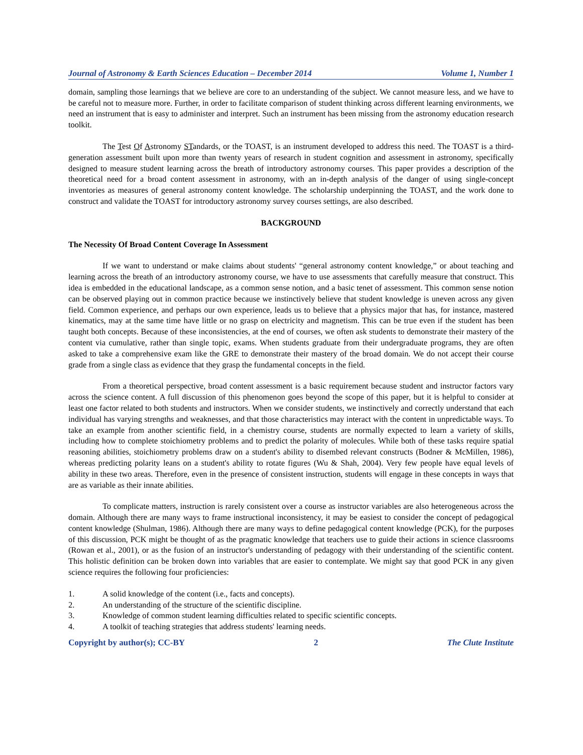Journal of Astronomy & Earth Sciences Education – December 2014 Volume 1, Number 1
domain, sampling those learnings that we believe are core to an understanding of the subject. We cannot measure less, and we have to be careful not to measure more. Further, in order to facilitate comparison of student thinking across different learning environments, we need an instrument that is easy to administer and interpret. Such an instrument has been missing from the astronomy education research toolkit.
The Test Of Astronomy STandards, or the TOAST, is an instrument developed to address this need. The TOAST is a third-generation assessment built upon more than twenty years of research in student cognition and assessment in astronomy, specifically designed to measure student learning across the breath of introductory astronomy courses. This paper provides a description of the theoretical need for a broad content assessment in astronomy, with an in-depth analysis of the danger of using single-concept inventories as measures of general astronomy content knowledge. The scholarship underpinning the TOAST, and the work done to construct and validate the TOAST for introductory astronomy survey courses settings, are also described.
BACKGROUND
The Necessity Of Broad Content Coverage In Assessment
If we want to understand or make claims about students' “general astronomy content knowledge,” or about teaching and learning across the breath of an introductory astronomy course, we have to use assessments that carefully measure that construct. This idea is embedded in the educational landscape, as a common sense notion, and a basic tenet of assessment. This common sense notion can be observed playing out in common practice because we instinctively believe that student knowledge is uneven across any given field. Common experience, and perhaps our own experience, leads us to believe that a physics major that has, for instance, mastered kinematics, may at the same time have little or no grasp on electricity and magnetism. This can be true even if the student has been taught both concepts. Because of these inconsistencies, at the end of courses, we often ask students to demonstrate their mastery of the content via cumulative, rather than single topic, exams. When students graduate from their undergraduate programs, they are often asked to take a comprehensive exam like the GRE to demonstrate their mastery of the broad domain. We do not accept their course grade from a single class as evidence that they grasp the fundamental concepts in the field.
From a theoretical perspective, broad content assessment is a basic requirement because student and instructor factors vary across the science content. A full discussion of this phenomenon goes beyond the scope of this paper, but it is helpful to consider at least one factor related to both students and instructors. When we consider students, we instinctively and correctly understand that each individual has varying strengths and weaknesses, and that those characteristics may interact with the content in unpredictable ways. To take an example from another scientific field, in a chemistry course, students are normally expected to learn a variety of skills, including how to complete stoichiometry problems and to predict the polarity of molecules. While both of these tasks require spatial reasoning abilities, stoichiometry problems draw on a student's ability to disembed relevant constructs (Bodner & McMillen, 1986), whereas predicting polarity leans on a student's ability to rotate figures (Wu & Shah, 2004). Very few people have equal levels of ability in these two areas. Therefore, even in the presence of consistent instruction, students will engage in these concepts in ways that are as variable as their innate abilities.
To complicate matters, instruction is rarely consistent over a course as instructor variables are also heterogeneous across the domain. Although there are many ways to frame instructional inconsistency, it may be easiest to consider the concept of pedagogical content knowledge (Shulman, 1986). Although there are many ways to define pedagogical content knowledge (PCK), for the purposes of this discussion, PCK might be thought of as the pragmatic knowledge that teachers use to guide their actions in science classrooms (Rowan et al., 2001), or as the fusion of an instructor's understanding of pedagogy with their understanding of the scientific content. This holistic definition can be broken down into variables that are easier to contemplate. We might say that good PCK in any given science requires the following four proficiencies:
1. A solid knowledge of the content (i.e., facts and concepts).
2. An understanding of the structure of the scientific discipline.
3. Knowledge of common student learning difficulties related to specific scientific concepts.
4. A toolkit of teaching strategies that address students' learning needs.
Copyright by author(s); CC-BY 2 The Clute Institute